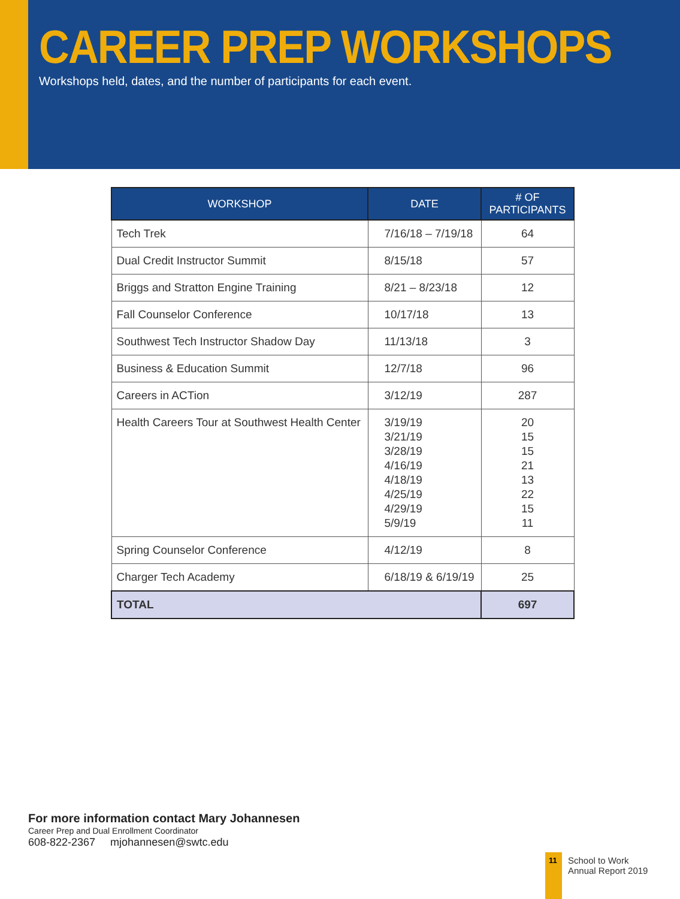CAREER PREP WORKSHOPS
Workshops held, dates, and the number of participants for each event.
| WORKSHOP | DATE | # OF PARTICIPANTS |
| --- | --- | --- |
| Tech Trek | 7/16/18 – 7/19/18 | 64 |
| Dual Credit Instructor Summit | 8/15/18 | 57 |
| Briggs and Stratton Engine Training | 8/21 – 8/23/18 | 12 |
| Fall Counselor Conference | 10/17/18 | 13 |
| Southwest Tech Instructor Shadow Day | 11/13/18 | 3 |
| Business & Education Summit | 12/7/18 | 96 |
| Careers in ACTion | 3/12/19 | 287 |
| Health Careers Tour at Southwest Health Center | 3/19/19 3/21/19 3/28/19 4/16/19 4/18/19 4/25/19 4/29/19 5/9/19 | 20 15 15 21 13 22 15 11 |
| Spring Counselor Conference | 4/12/19 | 8 |
| Charger Tech Academy | 6/18/19 & 6/19/19 | 25 |
| TOTAL | | 697 |
For more information contact Mary Johannesen
Career Prep and Dual Enrollment Coordinator
608-822-2367 mjohannesen@swtc.edu
11
School to Work
Annual Report 2019